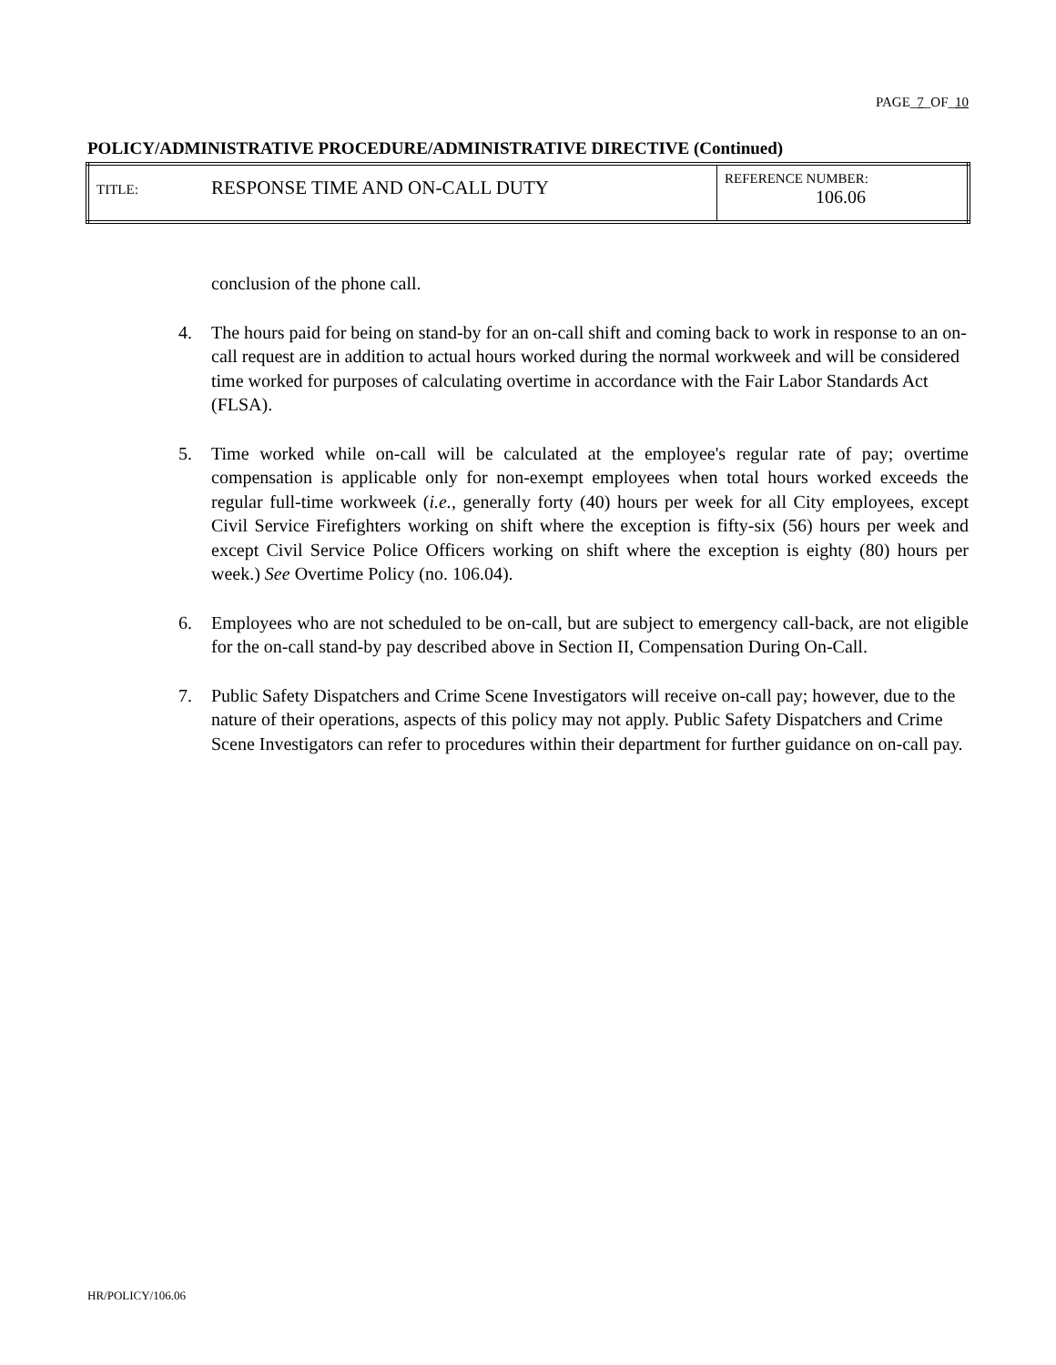PAGE_7_OF_10
POLICY/ADMINISTRATIVE PROCEDURE/ADMINISTRATIVE DIRECTIVE (Continued)
| TITLE: | RESPONSE TIME AND ON-CALL DUTY | REFERENCE NUMBER: 106.06 |
conclusion of the phone call.
4. The hours paid for being on stand-by for an on-call shift and coming back to work in response to an on-call request are in addition to actual hours worked during the normal workweek and will be considered time worked for purposes of calculating overtime in accordance with the Fair Labor Standards Act (FLSA).
5. Time worked while on-call will be calculated at the employee's regular rate of pay; overtime compensation is applicable only for non-exempt employees when total hours worked exceeds the regular full-time workweek (i.e., generally forty (40) hours per week for all City employees, except Civil Service Firefighters working on shift where the exception is fifty-six (56) hours per week and except Civil Service Police Officers working on shift where the exception is eighty (80) hours per week.) See Overtime Policy (no. 106.04).
6. Employees who are not scheduled to be on-call, but are subject to emergency call-back, are not eligible for the on-call stand-by pay described above in Section II, Compensation During On-Call.
7. Public Safety Dispatchers and Crime Scene Investigators will receive on-call pay; however, due to the nature of their operations, aspects of this policy may not apply. Public Safety Dispatchers and Crime Scene Investigators can refer to procedures within their department for further guidance on on-call pay.
HR/POLICY/106.06